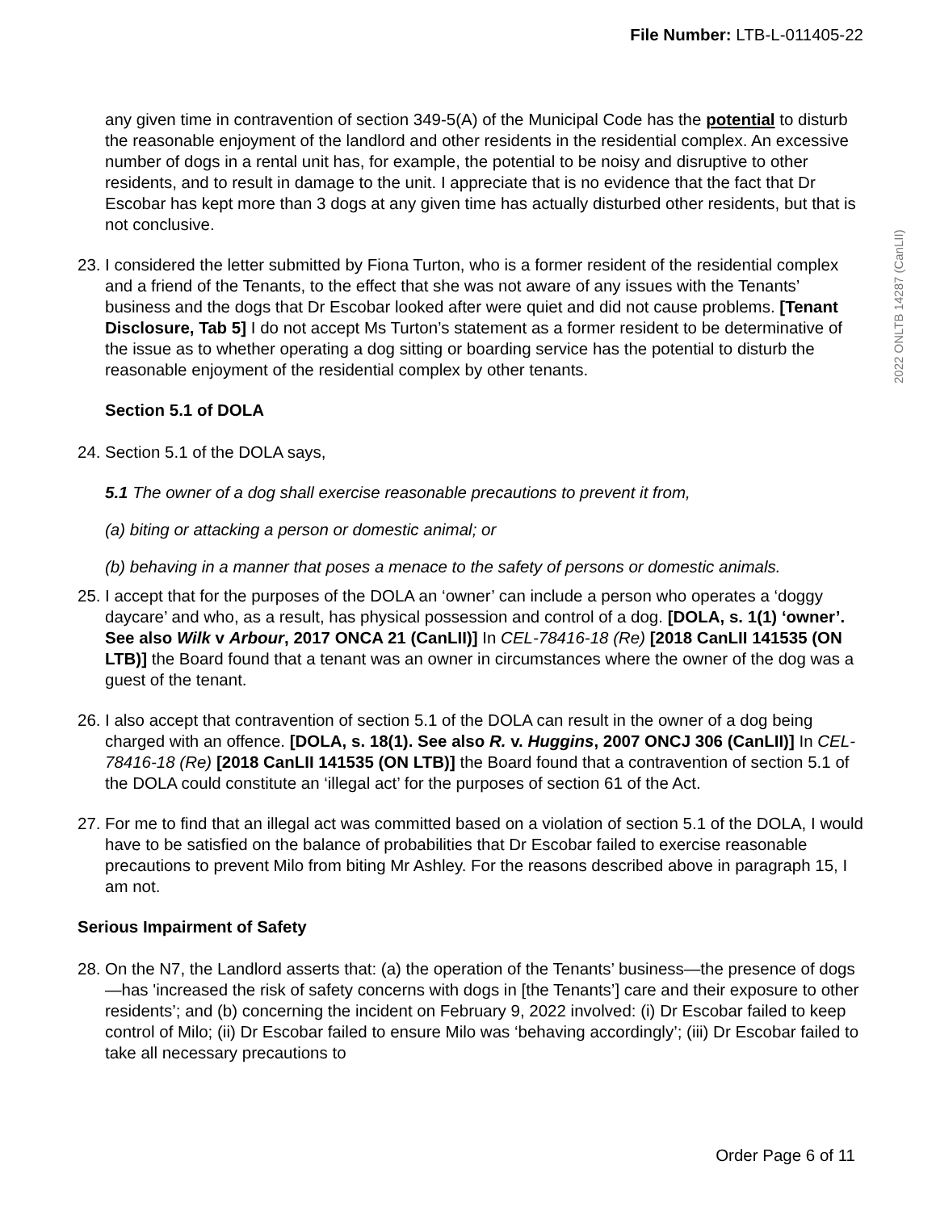File Number: LTB-L-011405-22
2022 ONLTB 14287 (CanLII)
any given time in contravention of section 349-5(A) of the Municipal Code has the potential to disturb the reasonable enjoyment of the landlord and other residents in the residential complex. An excessive number of dogs in a rental unit has, for example, the potential to be noisy and disruptive to other residents, and to result in damage to the unit. I appreciate that is no evidence that the fact that Dr Escobar has kept more than 3 dogs at any given time has actually disturbed other residents, but that is not conclusive.
23.
I considered the letter submitted by Fiona Turton, who is a former resident of the residential complex and a friend of the Tenants, to the effect that she was not aware of any issues with the Tenants’ business and the dogs that Dr Escobar looked after were quiet and did not cause problems. [Tenant Disclosure, Tab 5] I do not accept Ms Turton’s statement as a former resident to be determinative of the issue as to whether operating a dog sitting or boarding service has the potential to disturb the reasonable enjoyment of the residential complex by other tenants.
Section 5.1 of DOLA
24.
Section 5.1 of the DOLA says,
5.1 The owner of a dog shall exercise reasonable precautions to prevent it from,
(a) biting or attacking a person or domestic animal; or
(b) behaving in a manner that poses a menace to the safety of persons or domestic animals.
25.
I accept that for the purposes of the DOLA an ‘owner’ can include a person who operates a ‘doggy daycare’ and who, as a result, has physical possession and control of a dog. [DOLA, s. 1(1) ‘owner’. See also Wilk v Arbour, 2017 ONCA 21 (CanLII)] In CEL-78416-18 (Re) [2018 CanLII 141535 (ON LTB)] the Board found that a tenant was an owner in circumstances where the owner of the dog was a guest of the tenant.
26.
I also accept that contravention of section 5.1 of the DOLA can result in the owner of a dog being charged with an offence. [DOLA, s. 18(1). See also R. v. Huggins, 2007 ONCJ 306 (CanLII)] In CEL-78416-18 (Re) [2018 CanLII 141535 (ON LTB)] the Board found that a contravention of section 5.1 of the DOLA could constitute an ‘illegal act’ for the purposes of section 61 of the Act.
27.
For me to find that an illegal act was committed based on a violation of section 5.1 of the DOLA, I would have to be satisfied on the balance of probabilities that Dr Escobar failed to exercise reasonable precautions to prevent Milo from biting Mr Ashley. For the reasons described above in paragraph 15, I am not.
Serious Impairment of Safety
28.
On the N7, the Landlord asserts that: (a) the operation of the Tenants’ business—the presence of dogs—has 'increased the risk of safety concerns with dogs in [the Tenants’] care and their exposure to other residents’; and (b) concerning the incident on February 9, 2022 involved: (i) Dr Escobar failed to keep control of Milo; (ii) Dr Escobar failed to ensure Milo was ‘behaving accordingly’; (iii) Dr Escobar failed to take all necessary precautions to
Order Page 6 of 11